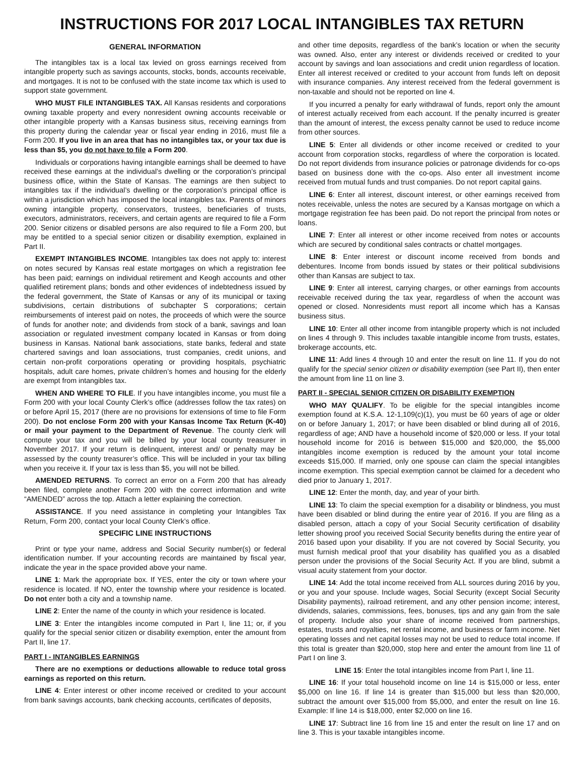INSTRUCTIONS FOR 2017 LOCAL INTANGIBLES TAX RETURN
GENERAL INFORMATION
The intangibles tax is a local tax levied on gross earnings received from intangible property such as savings accounts, stocks, bonds, accounts receivable, and mortgages. It is not to be confused with the state income tax which is used to support state government.
WHO MUST FILE INTANGIBLES TAX. All Kansas residents and corporations owning taxable property and every nonresident owning accounts receivable or other intangible property with a Kansas business situs, receiving earnings from this property during the calendar year or fiscal year ending in 2016, must file a Form 200. If you live in an area that has no intangibles tax, or your tax due is less than $5, you do not have to file a Form 200.
Individuals or corporations having intangible earnings shall be deemed to have received these earnings at the individual’s dwelling or the corporation’s principal business office, within the State of Kansas. The earnings are then subject to intangibles tax if the individual’s dwelling or the corporation’s principal office is within a jurisdiction which has imposed the local intangibles tax. Parents of minors owning intangible property, conservators, trustees, beneficiaries of trusts, executors, administrators, receivers, and certain agents are required to file a Form 200. Senior citizens or disabled persons are also required to file a Form 200, but may be entitled to a special senior citizen or disability exemption, explained in Part II.
EXEMPT INTANGIBLES INCOME. Intangibles tax does not apply to: interest on notes secured by Kansas real estate mortgages on which a registration fee has been paid; earnings on individual retirement and Keogh accounts and other qualified retirement plans; bonds and other evidences of indebtedness issued by the federal government, the State of Kansas or any of its municipal or taxing subdivisions, certain distributions of subchapter S corporations; certain reimbursements of interest paid on notes, the proceeds of which were the source of funds for another note; and dividends from stock of a bank, savings and loan association or regulated investment company located in Kansas or from doing business in Kansas. National bank associations, state banks, federal and state chartered savings and loan associations, trust companies, credit unions, and certain non-profit corporations operating or providing hospitals, psychiatric hospitals, adult care homes, private children’s homes and housing for the elderly are exempt from intangibles tax.
WHEN AND WHERE TO FILE. If you have intangibles income, you must file a Form 200 with your local County Clerk’s office (addresses follow the tax rates) on or before April 15, 2017 (there are no provisions for extensions of time to file Form 200). Do not enclose Form 200 with your Kansas Income Tax Return (K-40) or mail your payment to the Department of Revenue. The county clerk will compute your tax and you will be billed by your local county treasurer in November 2017. If your return is delinquent, interest and/ or penalty may be assessed by the county treasurer’s office. This will be included in your tax billing when you receive it. If your tax is less than $5, you will not be billed.
AMENDED RETURNS. To correct an error on a Form 200 that has already been filed, complete another Form 200 with the correct information and write “AMENDED” across the top. Attach a letter explaining the correction.
ASSISTANCE. If you need assistance in completing your Intangibles Tax Return, Form 200, contact your local County Clerk’s office.
SPECIFIC LINE INSTRUCTIONS
Print or type your name, address and Social Security number(s) or federal identification number. If your accounting records are maintained by fiscal year, indicate the year in the space provided above your name.
LINE 1: Mark the appropriate box. If YES, enter the city or town where your residence is located. If NO, enter the township where your residence is located. Do not enter both a city and a township name.
LINE 2: Enter the name of the county in which your residence is located.
LINE 3: Enter the intangibles income computed in Part I, line 11; or, if you qualify for the special senior citizen or disability exemption, enter the amount from Part II, line 17.
PART I - INTANGIBLES EARNINGS
There are no exemptions or deductions allowable to reduce total gross earnings as reported on this return.
LINE 4: Enter interest or other income received or credited to your account from bank savings accounts, bank checking accounts, certificates of deposits,
and other time deposits, regardless of the bank’s location or when the security was owned. Also, enter any interest or dividends received or credited to your account by savings and loan associations and credit union regardless of location. Enter all interest received or credited to your account from funds left on deposit with insurance companies. Any interest received from the federal government is non-taxable and should not be reported on line 4.
If you incurred a penalty for early withdrawal of funds, report only the amount of interest actually received from each account. If the penalty incurred is greater than the amount of interest, the excess penalty cannot be used to reduce income from other sources.
LINE 5: Enter all dividends or other income received or credited to your account from corporation stocks, regardless of where the corporation is located. Do not report dividends from insurance policies or patronage dividends for co-ops based on business done with the co-ops. Also enter all investment income received from mutual funds and trust companies. Do not report capital gains.
LINE 6: Enter all interest, discount interest, or other earnings received from notes receivable, unless the notes are secured by a Kansas mortgage on which a mortgage registration fee has been paid. Do not report the principal from notes or loans.
LINE 7: Enter all interest or other income received from notes or accounts which are secured by conditional sales contracts or chattel mortgages.
LINE 8: Enter interest or discount income received from bonds and debentures. Income from bonds issued by states or their political subdivisions other than Kansas are subject to tax.
LINE 9: Enter all interest, carrying charges, or other earnings from accounts receivable received during the tax year, regardless of when the account was opened or closed. Nonresidents must report all income which has a Kansas business situs.
LINE 10: Enter all other income from intangible property which is not included on lines 4 through 9. This includes taxable intangible income from trusts, estates, brokerage accounts, etc.
LINE 11: Add lines 4 through 10 and enter the result on line 11. If you do not qualify for the special senior citizen or disability exemption (see Part II), then enter the amount from line 11 on line 3.
PART II - SPECIAL SENIOR CITIZEN OR DISABILITY EXEMPTION
WHO MAY QUALIFY. To be eligible for the special intangibles income exemption found at K.S.A. 12-1,109(c)(1), you must be 60 years of age or older on or before January 1, 2017; or have been disabled or blind during all of 2016, regardless of age; AND have a household income of $20,000 or less. If your total household income for 2016 is between $15,000 and $20,000, the $5,000 intangibles income exemption is reduced by the amount your total income exceeds $15,000. If married, only one spouse can claim the special intangibles income exemption. This special exemption cannot be claimed for a decedent who died prior to January 1, 2017.
LINE 12: Enter the month, day, and year of your birth.
LINE 13: To claim the special exemption for a disability or blindness, you must have been disabled or blind during the entire year of 2016. If you are filing as a disabled person, attach a copy of your Social Security certification of disability letter showing proof you received Social Security benefits during the entire year of 2016 based upon your disability. If you are not covered by Social Security, you must furnish medical proof that your disability has qualified you as a disabled person under the provisions of the Social Security Act. If you are blind, submit a visual acuity statement from your doctor.
LINE 14: Add the total income received from ALL sources during 2016 by you, or you and your spouse. Include wages, Social Security (except Social Security Disability payments), railroad retirement, and any other pension income; interest, dividends, salaries, commissions, fees, bonuses, tips and any gain from the sale of property. Include also your share of income received from partnerships, estates, trusts and royalties, net rental income, and business or farm income. Net operating losses and net capital losses may not be used to reduce total income. If this total is greater than $20,000, stop here and enter the amount from line 11 of Part I on line 3.
LINE 15: Enter the total intangibles income from Part I, line 11.
LINE 16: If your total household income on line 14 is $15,000 or less, enter $5,000 on line 16. If line 14 is greater than $15,000 but less than $20,000, subtract the amount over $15,000 from $5,000, and enter the result on line 16. Example: If line 14 is $18,000, enter $2,000 on line 16.
LINE 17: Subtract line 16 from line 15 and enter the result on line 17 and on line 3. This is your taxable intangibles income.